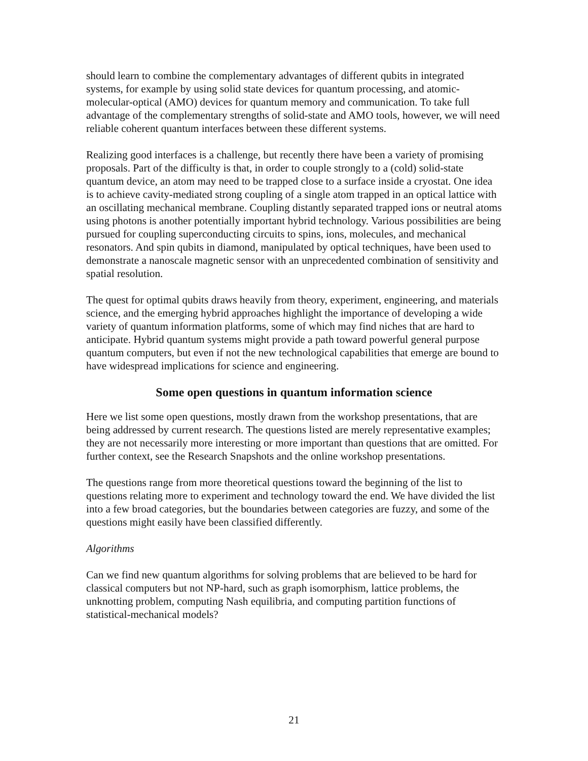should learn to combine the complementary advantages of different qubits in integrated systems, for example by using solid state devices for quantum processing, and atomic-molecular-optical (AMO) devices for quantum memory and communication. To take full advantage of the complementary strengths of solid-state and AMO tools, however, we will need reliable coherent quantum interfaces between these different systems.
Realizing good interfaces is a challenge, but recently there have been a variety of promising proposals. Part of the difficulty is that, in order to couple strongly to a (cold) solid-state quantum device, an atom may need to be trapped close to a surface inside a cryostat. One idea is to achieve cavity-mediated strong coupling of a single atom trapped in an optical lattice with an oscillating mechanical membrane. Coupling distantly separated trapped ions or neutral atoms using photons is another potentially important hybrid technology. Various possibilities are being pursued for coupling superconducting circuits to spins, ions, molecules, and mechanical resonators. And spin qubits in diamond, manipulated by optical techniques, have been used to demonstrate a nanoscale magnetic sensor with an unprecedented combination of sensitivity and spatial resolution.
The quest for optimal qubits draws heavily from theory, experiment, engineering, and materials science, and the emerging hybrid approaches highlight the importance of developing a wide variety of quantum information platforms, some of which may find niches that are hard to anticipate. Hybrid quantum systems might provide a path toward powerful general purpose quantum computers, but even if not the new technological capabilities that emerge are bound to have widespread implications for science and engineering.
Some open questions in quantum information science
Here we list some open questions, mostly drawn from the workshop presentations, that are being addressed by current research. The questions listed are merely representative examples; they are not necessarily more interesting or more important than questions that are omitted. For further context, see the Research Snapshots and the online workshop presentations.
The questions range from more theoretical questions toward the beginning of the list to questions relating more to experiment and technology toward the end. We have divided the list into a few broad categories, but the boundaries between categories are fuzzy, and some of the questions might easily have been classified differently.
Algorithms
Can we find new quantum algorithms for solving problems that are believed to be hard for classical computers but not NP-hard, such as graph isomorphism, lattice problems, the unknotting problem, computing Nash equilibria, and computing partition functions of statistical-mechanical models?
21